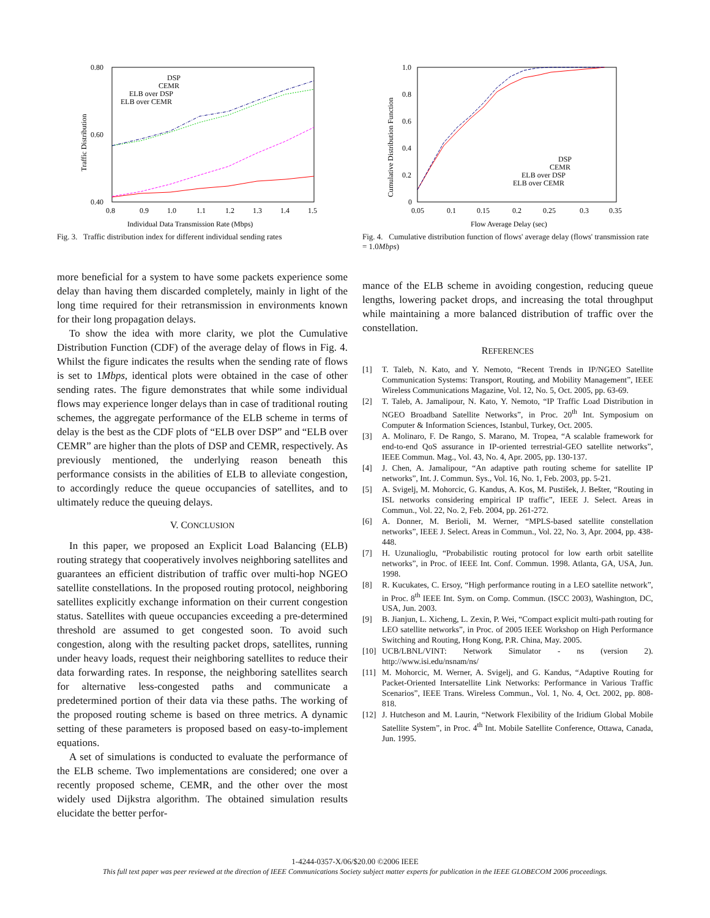0.80
0.40
0.60
0.8
0.9
1.0
1.1
1.2
1.3
1.4
1.5
Individual Data Transmission Rate (Mbps)
Traffic Distribution
DSP
CEMR
ELB over DSP
ELB over CEMR
Fig. 3. Traffic distribution index for different individual sending rates
1.0
0.8
0.6
0.4
0.2
0
0.05
0.1
0.15
0.2
0.25
0.3
0.35
Flow Average Delay (sec)
Cumulative Distribution Function
DSP
CEMR
ELB over DSP
ELB over CEMR
Fig. 4. Cumulative distribution function of flows' average delay (flows' transmission rate = 1.0Mbps)
more beneficial for a system to have some packets experience some delay than having them discarded completely, mainly in light of the long time required for their retransmission in environments known for their long propagation delays.
To show the idea with more clarity, we plot the Cumulative Distribution Function (CDF) of the average delay of flows in Fig. 4. Whilst the figure indicates the results when the sending rate of flows is set to 1Mbps, identical plots were obtained in the case of other sending rates. The figure demonstrates that while some individual flows may experience longer delays than in case of traditional routing schemes, the aggregate performance of the ELB scheme in terms of delay is the best as the CDF plots of “ELB over DSP” and “ELB over CEMR” are higher than the plots of DSP and CEMR, respectively. As previously mentioned, the underlying reason beneath this performance consists in the abilities of ELB to alleviate congestion, to accordingly reduce the queue occupancies of satellites, and to ultimately reduce the queuing delays.
V. CONCLUSION
In this paper, we proposed an Explicit Load Balancing (ELB) routing strategy that cooperatively involves neighboring satellites and guarantees an efficient distribution of traffic over multi-hop NGEO satellite constellations. In the proposed routing protocol, neighboring satellites explicitly exchange information on their current congestion status. Satellites with queue occupancies exceeding a pre-determined threshold are assumed to get congested soon. To avoid such congestion, along with the resulting packet drops, satellites, running under heavy loads, request their neighboring satellites to reduce their data forwarding rates. In response, the neighboring satellites search for alternative less-congested paths and communicate a predetermined portion of their data via these paths. The working of the proposed routing scheme is based on three metrics. A dynamic setting of these parameters is proposed based on easy-to-implement equations.
A set of simulations is conducted to evaluate the performance of the ELB scheme. Two implementations are considered; one over a recently proposed scheme, CEMR, and the other over the most widely used Dijkstra algorithm. The obtained simulation results elucidate the better perfor-
mance of the ELB scheme in avoiding congestion, reducing queue lengths, lowering packet drops, and increasing the total throughput while maintaining a more balanced distribution of traffic over the constellation.
REFERENCES
[1] T. Taleb, N. Kato, and Y. Nemoto, “Recent Trends in IP/NGEO Satellite Communication Systems: Transport, Routing, and Mobility Management”, IEEE Wireless Communications Magazine, Vol. 12, No. 5, Oct. 2005, pp. 63-69.
[2] T. Taleb, A. Jamalipour, N. Kato, Y. Nemoto, “IP Traffic Load Distribution in NGEO Broadband Satellite Networks”, in Proc. 20<sup>th</sup> Int. Symposium on Computer & Information Sciences, Istanbul, Turkey, Oct. 2005.
[3] A. Molinaro, F. De Rango, S. Marano, M. Tropea, “A scalable framework for end-to-end QoS assurance in IP-oriented terrestrial-GEO satellite networks”, IEEE Commun. Mag., Vol. 43, No. 4, Apr. 2005, pp. 130-137.
[4] J. Chen, A. Jamalipour, “An adaptive path routing scheme for satellite IP networks”, Int. J. Commun. Sys., Vol. 16, No. 1, Feb. 2003, pp. 5-21.
[5] A. Svigelj, M. Mohorcic, G. Kandus, A. Kos, M. Pustišek, J. Bešter, “Routing in ISL networks considering empirical IP traffic”, IEEE J. Select. Areas in Commun., Vol. 22, No. 2, Feb. 2004, pp. 261-272.
[6] A. Donner, M. Berioli, M. Werner, “MPLS-based satellite constellation networks”, IEEE J. Select. Areas in Commun., Vol. 22, No. 3, Apr. 2004, pp. 438-448.
[7] H. Uzunalioglu, “Probabilistic routing protocol for low earth orbit satellite networks”, in Proc. of IEEE Int. Conf. Commun. 1998. Atlanta, GA, USA, Jun. 1998.
[8] R. Kucukates, C. Ersoy, “High performance routing in a LEO satellite network”, in Proc. 8<sup>th</sup> IEEE Int. Sym. on Comp. Commun. (ISCC 2003), Washington, DC, USA, Jun. 2003.
[9] B. Jianjun, L. Xicheng, L. Zexin, P. Wei, “Compact explicit multi-path routing for LEO satellite networks”, in Proc. of 2005 IEEE Workshop on High Performance Switching and Routing, Hong Kong, P.R. China, May. 2005.
[10]
UCB/LBNL/VINT: Network Simulator - ns (version 2). http://www.isi.edu/nsnam/ns/
[11]
M. Mohorcic, M. Werner, A. Svigelj, and G. Kandus, “Adaptive Routing for Packet-Oriented Intersatellite Link Networks: Performance in Various Traffic Scenarios”, IEEE Trans. Wireless Commun., Vol. 1, No. 4, Oct. 2002, pp. 808-818.
[12]
J. Hutcheson and M. Laurin, “Network Flexibility of the Iridium Global Mobile Satellite System”, in Proc. 4<sup>th</sup> Int. Mobile Satellite Conference, Ottawa, Canada, Jun. 1995.
1-4244-0357-X/06/$20.00 ©2006 IEEE
This full text paper was peer reviewed at the direction of IEEE Communications Society subject matter experts for publication in the IEEE GLOBECOM 2006 proceedings.